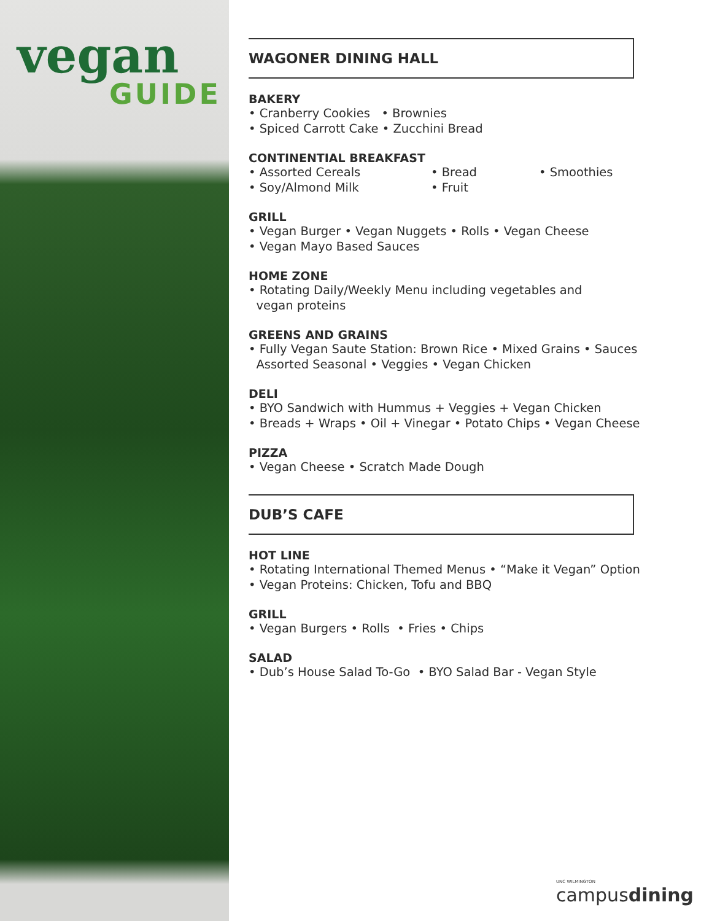vegan
GUIDE
WAGONER DINING HALL
BAKERY
• Cranberry Cookies • Brownies
• Spiced Carrott Cake • Zucchini Bread
CONTINENTIAL BREAKFAST
• Assorted Cereals
• Soy/Almond Milk
• Bread
• Fruit
• Smoothies
GRILL
• Vegan Burger • Vegan Nuggets • Rolls • Vegan Cheese
• Vegan Mayo Based Sauces
HOME ZONE
• Rotating Daily/Weekly Menu including vegetables and
vegan proteins
GREENS AND GRAINS
• Fully Vegan Saute Station: Brown Rice • Mixed Grains • Sauces
Assorted Seasonal • Veggies • Vegan Chicken
DELI
• BYO Sandwich with Hummus + Veggies + Vegan Chicken
• Breads + Wraps • Oil + Vinegar • Potato Chips • Vegan Cheese
PIZZA
• Vegan Cheese • Scratch Made Dough
DUB’S CAFE
HOT LINE
• Rotating International Themed Menus • “Make it Vegan” Option
• Vegan Proteins: Chicken, Tofu and BBQ
GRILL
• Vegan Burgers • Rolls • Fries • Chips
SALAD
• Dub’s House Salad To-Go • BYO Salad Bar - Vegan Style
UNC WILMINGTON
campusdining